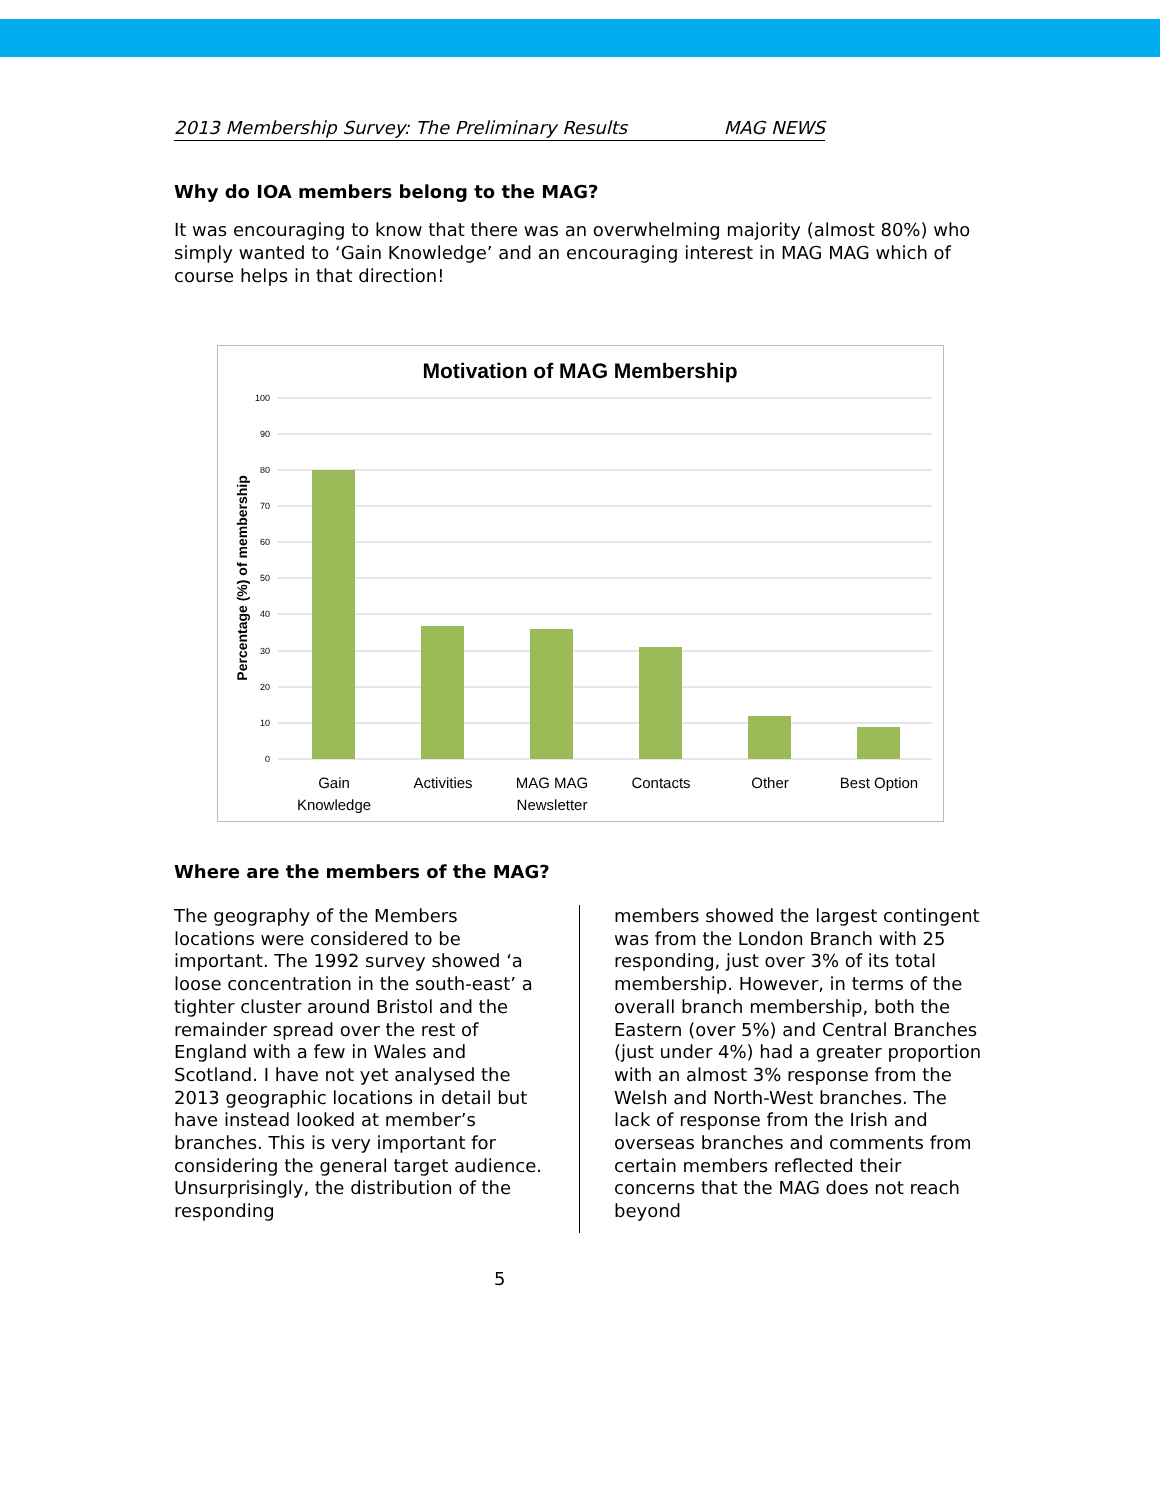2013 Membership Survey: The Preliminary Results MAG NEWS
Why do IOA members belong to the MAG?
It was encouraging to know that there was an overwhelming majority (almost 80%) who simply wanted to ‘Gain Knowledge’ and an encouraging interest in MAG MAG which of course helps in that direction!
Motivation of MAG Membership
100
90
80
70
60
50
40
30
20
10
0
Percentage (%) of membership
Gain
Knowledge
Activities
MAG MAG
Newsletter
Contacts
Other
Best Option
Where are the members of the MAG?
The geography of the Members locations were considered to be important. The 1992 survey showed ‘a loose concentration in the south-east’ a tighter cluster around Bristol and the remainder spread over the rest of England with a few in Wales and Scotland. I have not yet analysed the 2013 geographic locations in detail but have instead looked at member’s branches. This is very important for considering the general target audience. Unsurprisingly, the distribution of the responding
members showed the largest contingent was from the London Branch with 25 responding, just over 3% of its total membership. However, in terms of the overall branch membership, both the Eastern (over 5%) and Central Branches (just under 4%) had a greater proportion with an almost 3% response from the Welsh and North-West branches. The lack of response from the Irish and overseas branches and comments from certain members reflected their concerns that the MAG does not reach beyond
5